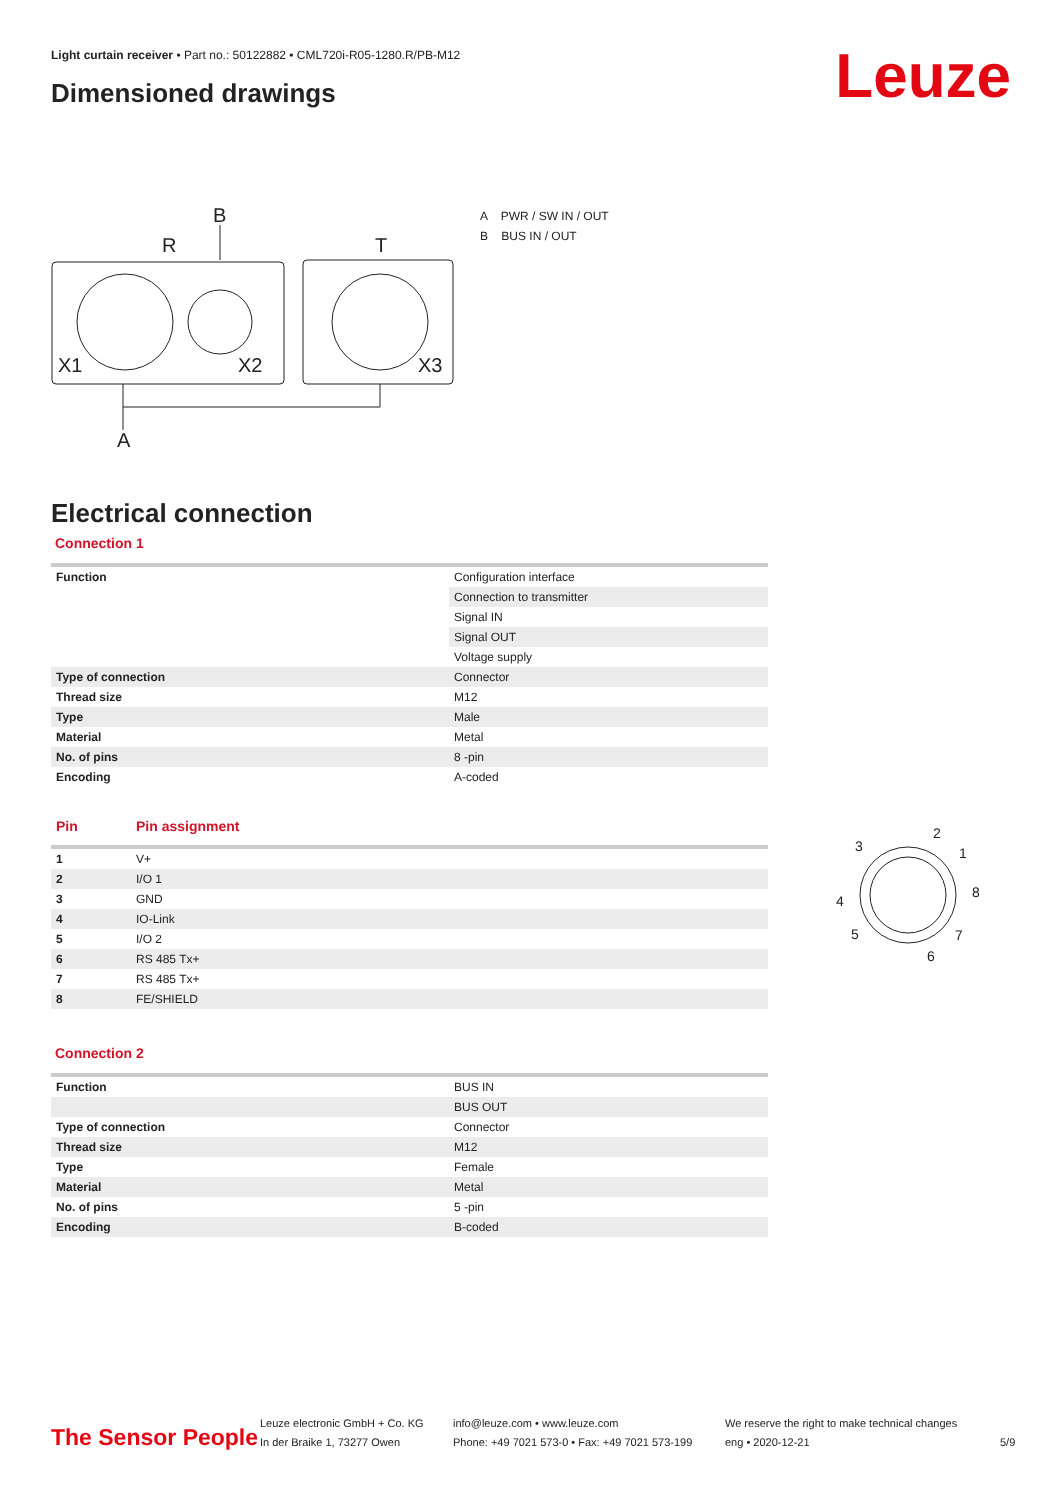Light curtain receiver • Part no.: 50122882 • CML720i-R05-1280.R/PB-M12
Dimensioned drawings Leuze
B
R
T
X1
X2
X3
A
A PWR / SW IN / OUT
B BUS IN / OUT
Electrical connection
Connection 1
| Function | Configuration interface |
| | Connection to transmitter |
| | Signal IN |
| | Signal OUT |
| | Voltage supply |
| Type of connection | Connector |
| Thread size | M12 |
| Type | Male |
| Material | Metal |
| No. of pins | 8 -pin |
| Encoding | A-coded |
| Pin | Pin assignment |
| 1 | V+ |
| 2 | I/O 1 |
| 3 | GND |
| 4 | IO-Link |
| 5 | I/O 2 |
| 6 | RS 485 Tx+ |
| 7 | RS 485 Tx+ |
| 8 | FE/SHIELD |
Connection 2
| Function | BUS IN |
| | BUS OUT |
| Type of connection | Connector |
| Thread size | M12 |
| Type | Female |
| Material | Metal |
| No. of pins | 5 -pin |
| Encoding | B-coded |
3
2
1
8
4
5
7
6
The Sensor People
Leuze electronic GmbH + Co. KG
In der Braike 1, 73277 Owen
info@leuze.com • www.leuze.com
Phone: +49 7021 573-0 • Fax: +49 7021 573-199
We reserve the right to make technical changes
eng • 2020-12-21
5/9